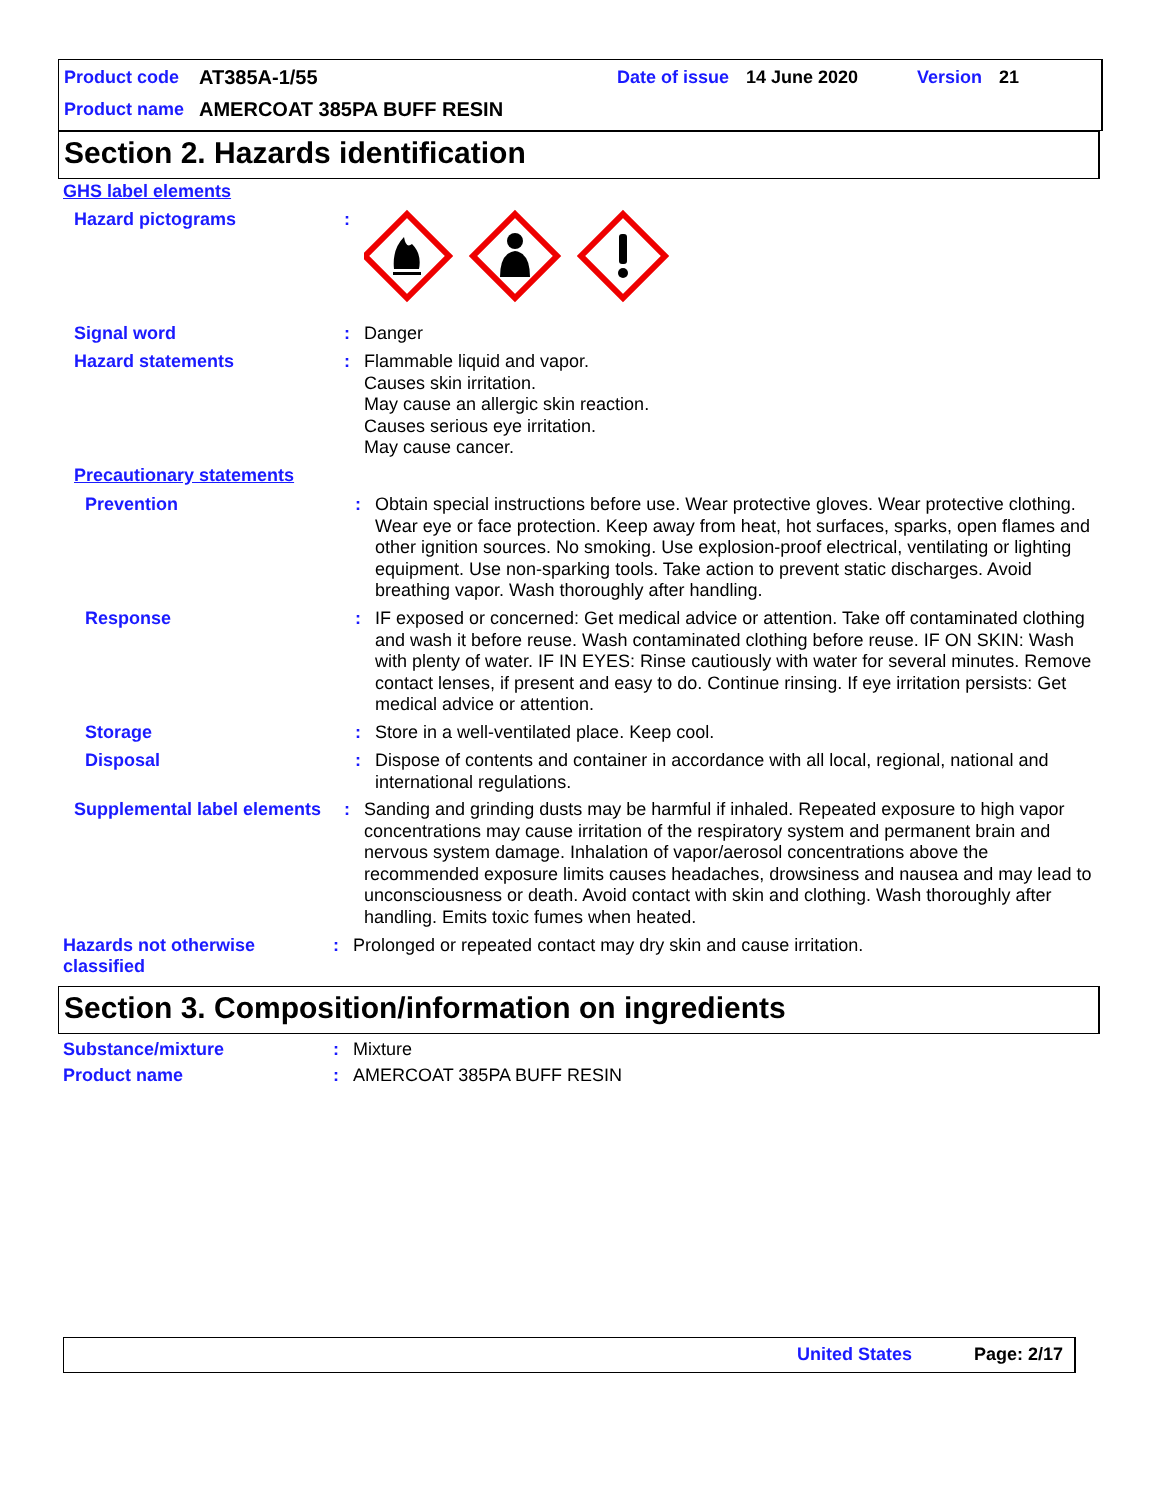Product code AT385A-1/55 Date of issue 14 June 2020 Version 21
Product name AMERCOAT 385PA BUFF RESIN
Section 2. Hazards identification
GHS label elements
Hazard pictograms :
Signal word :
Danger
Hazard statements :
Flammable liquid and vapor.
Causes skin irritation.
May cause an allergic skin reaction.
Causes serious eye irritation.
May cause cancer.
Precautionary statements
Prevention :
Obtain special instructions before use. Wear protective gloves. Wear protective clothing. Wear eye or face protection. Keep away from heat, hot surfaces, sparks, open flames and other ignition sources. No smoking. Use explosion-proof electrical, ventilating or lighting equipment. Use non-sparking tools. Take action to prevent static discharges. Avoid breathing vapor. Wash thoroughly after handling.
Response :
IF exposed or concerned: Get medical advice or attention. Take off contaminated clothing and wash it before reuse. Wash contaminated clothing before reuse. IF ON SKIN: Wash with plenty of water. IF IN EYES: Rinse cautiously with water for several minutes. Remove contact lenses, if present and easy to do. Continue rinsing. If eye irritation persists: Get medical advice or attention.
Storage :
Store in a well-ventilated place. Keep cool.
Disposal :
Dispose of contents and container in accordance with all local, regional, national and international regulations.
Supplemental label elements
:
Sanding and grinding dusts may be harmful if inhaled. Repeated exposure to high vapor concentrations may cause irritation of the respiratory system and permanent brain and nervous system damage. Inhalation of vapor/aerosol concentrations above the recommended exposure limits causes headaches, drowsiness and nausea and may lead to unconsciousness or death. Avoid contact with skin and clothing. Wash thoroughly after handling. Emits toxic fumes when heated.
Hazards not otherwise classified
:
Prolonged or repeated contact may dry skin and cause irritation.
Section 3. Composition/information on ingredients
Substance/mixture :
Mixture
Product name :
AMERCOAT 385PA BUFF RESIN
United States Page: 2/17